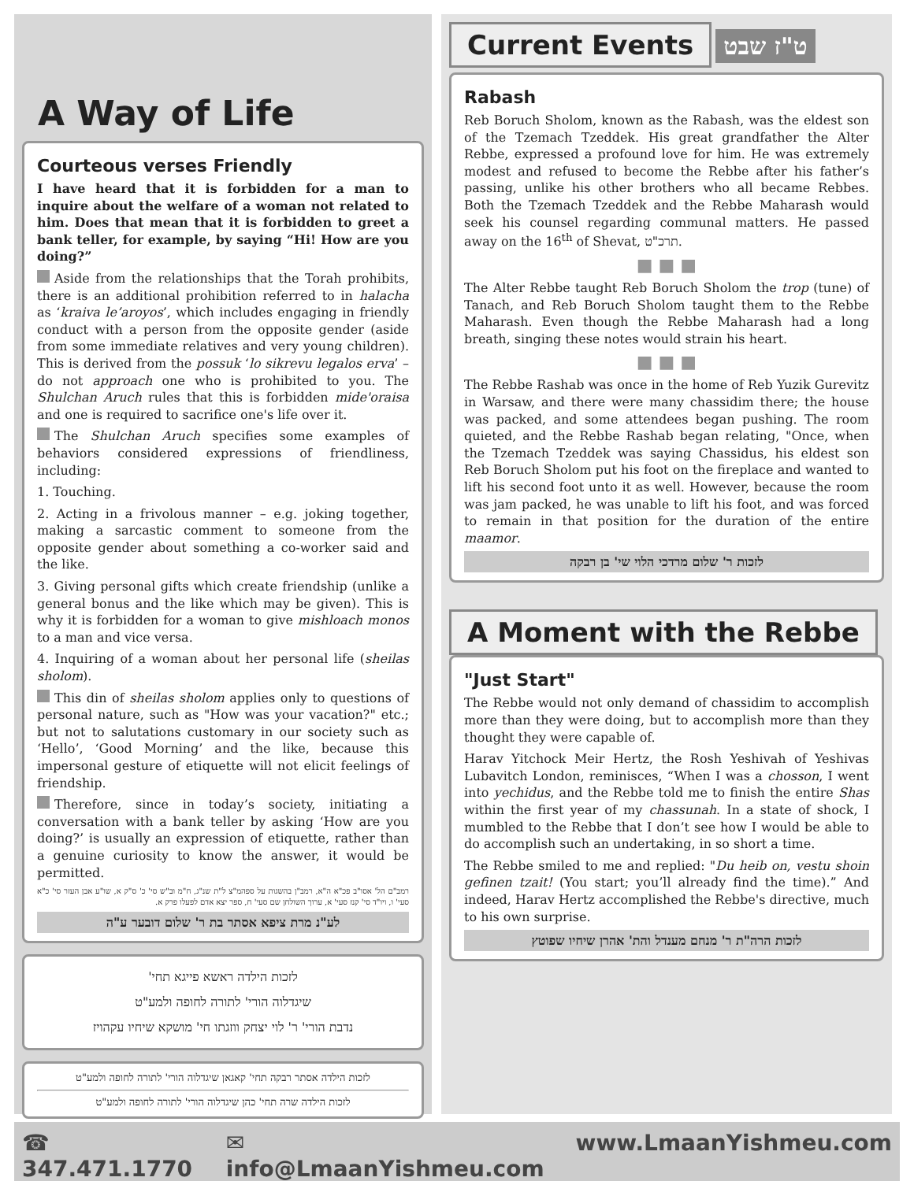A Way of Life
Courteous verses Friendly
I have heard that it is forbidden for a man to inquire about the welfare of a woman not related to him. Does that mean that it is forbidden to greet a bank teller, for example, by saying “Hi! How are you doing?”
Aside from the relationships that the Torah prohibits, there is an additional prohibition referred to in halacha as ‘kraiva le’aroyos’, which includes engaging in friendly conduct with a person from the opposite gender (aside from some immediate relatives and very young children). This is derived from the possuk ‘lo sikrevu legalos erva’ – do not approach one who is prohibited to you. The Shulchan Aruch rules that this is forbidden mide'oraisa and one is required to sacrifice one's life over it.
The Shulchan Aruch specifies some examples of behaviors considered expressions of friendliness, including:
1. Touching.
2. Acting in a frivolous manner – e.g. joking together, making a sarcastic comment to someone from the opposite gender about something a co-worker said and the like.
3. Giving personal gifts which create friendship (unlike a general bonus and the like which may be given). This is why it is forbidden for a woman to give mishloach monos to a man and vice versa.
4. Inquiring of a woman about her personal life (sheilas sholom).
This din of sheilas sholom applies only to questions of personal nature, such as "How was your vacation?" etc.; but not to salutations customary in our society such as ‘Hello’, ‘Good Morning’ and the like, because this impersonal gesture of etiquette will not elicit feelings of friendship.
Therefore, since in today’s society, initiating a conversation with a bank teller by asking ‘How are you doing?’ is usually an expression of etiquette, rather than a genuine curiosity to know the answer, it would be permitted.
רמב"ם הל' אסו"ב פכ"א ה"א, רמב"ן בהשגות על ספהמ"צ ל"ת שנ"ג, ח"מ וב"ש סי' כ' ס"ק א, שו"ע אבן העזר סי' כ"א סעי' ו, ויו"ד סי' קנז סעי' א, ערוך השולחן שם סעי' ח, ספר יצא אדם לפעלו פרק א.
לע"נ מרת ציפא אסתר בת ר' שלום דובער ע"ה
לזכות הילדה ראשא פייגא תחי'
שיגדלוה הורי' לתורה לחופה ולמע"ט
נדבת הורי' ר' לוי יצחק ווזגתו חי' מושקא שיחיו עקהויז
לזכות הילדה אסתר רבקה תחי' קאגאן שיגדלוה הורי' לתורה לחופה ולמע"ט
לזכות הילדה שרה תחי' כהן שיגדלוה הורי' לתורה לחופה ולמע"ט
Current Events ט"ז שבט
Rabash
Reb Boruch Sholom, known as the Rabash, was the eldest son of the Tzemach Tzeddek. His great grandfather the Alter Rebbe, expressed a profound love for him. He was extremely modest and refused to become the Rebbe after his father’s passing, unlike his other brothers who all became Rebbes. Both the Tzemach Tzeddek and the Rebbe Maharash would seek his counsel regarding communal matters. He passed away on the 16<sup>th</sup> of Shevat, תרכ"ט.
■ ■ ■
The Alter Rebbe taught Reb Boruch Sholom the trop (tune) of Tanach, and Reb Boruch Sholom taught them to the Rebbe Maharash. Even though the Rebbe Maharash had a long breath, singing these notes would strain his heart.
■ ■ ■
The Rebbe Rashab was once in the home of Reb Yuzik Gurevitz in Warsaw, and there were many chassidim there; the house was packed, and some attendees began pushing. The room quieted, and the Rebbe Rashab began relating, "Once, when the Tzemach Tzeddek was saying Chassidus, his eldest son Reb Boruch Sholom put his foot on the fireplace and wanted to lift his second foot unto it as well. However, because the room was jam packed, he was unable to lift his foot, and was forced to remain in that position for the duration of the entire maamor.
לזכות ר' שלום מרדכי הלוי שי' בן רבקה
A Moment with the Rebbe
"Just Start"
The Rebbe would not only demand of chassidim to accomplish more than they were doing, but to accomplish more than they thought they were capable of.
Harav Yitchock Meir Hertz, the Rosh Yeshivah of Yeshivas Lubavitch London, reminisces, “When I was a chosson, I went into yechidus, and the Rebbe told me to finish the entire Shas within the first year of my chassunah. In a state of shock, I mumbled to the Rebbe that I don’t see how I would be able to do accomplish such an undertaking, in so short a time.
The Rebbe smiled to me and replied: "Du heib on, vestu shoin gefinen tzait! (You start; you’ll already find the time).” And indeed, Harav Hertz accomplished the Rebbe's directive, much to his own surprise.
לזכות הרה"ת ר' מנחם מענדל והת' אהרן שיחיו שפוטץ
☎ 347.471.1770 ✉ info@LmaanYishmeu.com www.LmaanYishmeu.com